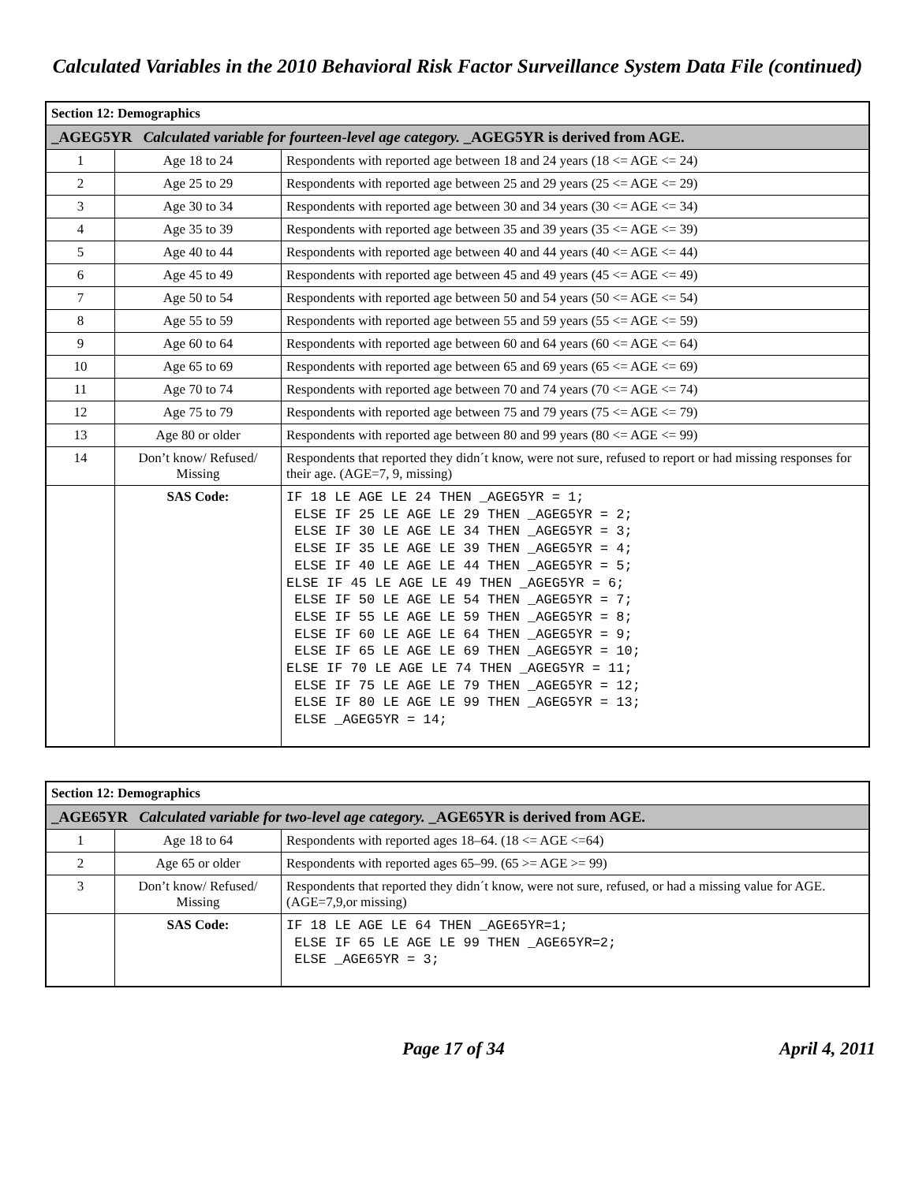Calculated Variables in the 2010 Behavioral Risk Factor Surveillance System Data File (continued)
| Section 12: Demographics | | |
| --- | --- | --- |
| _AGEG5YR Calculated variable for fourteen-level age category. _AGEG5YR is derived from AGE. | | |
| 1 | Age 18 to 24 | Respondents with reported age between 18 and 24 years (18 <= AGE <= 24) |
| 2 | Age 25 to 29 | Respondents with reported age between 25 and 29 years (25 <= AGE <= 29) |
| 3 | Age 30 to 34 | Respondents with reported age between 30 and 34 years (30 <= AGE <= 34) |
| 4 | Age 35 to 39 | Respondents with reported age between 35 and 39 years (35 <= AGE <= 39) |
| 5 | Age 40 to 44 | Respondents with reported age between 40 and 44 years (40 <= AGE <= 44) |
| 6 | Age 45 to 49 | Respondents with reported age between 45 and 49 years (45 <= AGE <= 49) |
| 7 | Age 50 to 54 | Respondents with reported age between 50 and 54 years (50 <= AGE <= 54) |
| 8 | Age 55 to 59 | Respondents with reported age between 55 and 59 years (55 <= AGE <= 59) |
| 9 | Age 60 to 64 | Respondents with reported age between 60 and 64 years (60 <= AGE <= 64) |
| 10 | Age 65 to 69 | Respondents with reported age between 65 and 69 years (65 <= AGE <= 69) |
| 11 | Age 70 to 74 | Respondents with reported age between 70 and 74 years (70 <= AGE <= 74) |
| 12 | Age 75 to 79 | Respondents with reported age between 75 and 79 years (75 <= AGE <= 79) |
| 13 | Age 80 or older | Respondents with reported age between 80 and 99 years (80 <= AGE <= 99) |
| 14 | Don’t know/ Refused/ Missing | Respondents that reported they didn´t know, were not sure, refused to report or had missing responses for their age. (AGE=7, 9, missing) |
| | SAS Code: | IF 18 LE AGE LE 24 THEN _AGEG5YR = 1; ELSE IF 25 LE AGE LE 29 THEN _AGEG5YR = 2; ELSE IF 30 LE AGE LE 34 THEN _AGEG5YR = 3; ELSE IF 35 LE AGE LE 39 THEN _AGEG5YR = 4; ELSE IF 40 LE AGE LE 44 THEN _AGEG5YR = 5; ELSE IF 45 LE AGE LE 49 THEN _AGEG5YR = 6; ELSE IF 50 LE AGE LE 54 THEN _AGEG5YR = 7; ELSE IF 55 LE AGE LE 59 THEN _AGEG5YR = 8; ELSE IF 60 LE AGE LE 64 THEN _AGEG5YR = 9; ELSE IF 65 LE AGE LE 69 THEN _AGEG5YR = 10; ELSE IF 70 LE AGE LE 74 THEN _AGEG5YR = 11; ELSE IF 75 LE AGE LE 79 THEN _AGEG5YR = 12; ELSE IF 80 LE AGE LE 99 THEN _AGEG5YR = 13; ELSE _AGEG5YR = 14; |
| Section 12: Demographics | | |
| --- | --- | --- |
| _AGE65YR Calculated variable for two-level age category. _AGE65YR is derived from AGE. | | |
| 1 | Age 18 to 64 | Respondents with reported ages 18–64. (18 <= AGE <=64) |
| 2 | Age 65 or older | Respondents with reported ages 65–99. (65 >= AGE >= 99) |
| 3 | Don’t know/ Refused/ Missing | Respondents that reported they didn´t know, were not sure, refused, or had a missing value for AGE. (AGE=7,9,or missing) |
| | SAS Code: | IF 18 LE AGE LE 64 THEN _AGE65YR=1; ELSE IF 65 LE AGE LE 99 THEN _AGE65YR=2; ELSE _AGE65YR = 3; |
Page 17 of 34 April 4, 2011